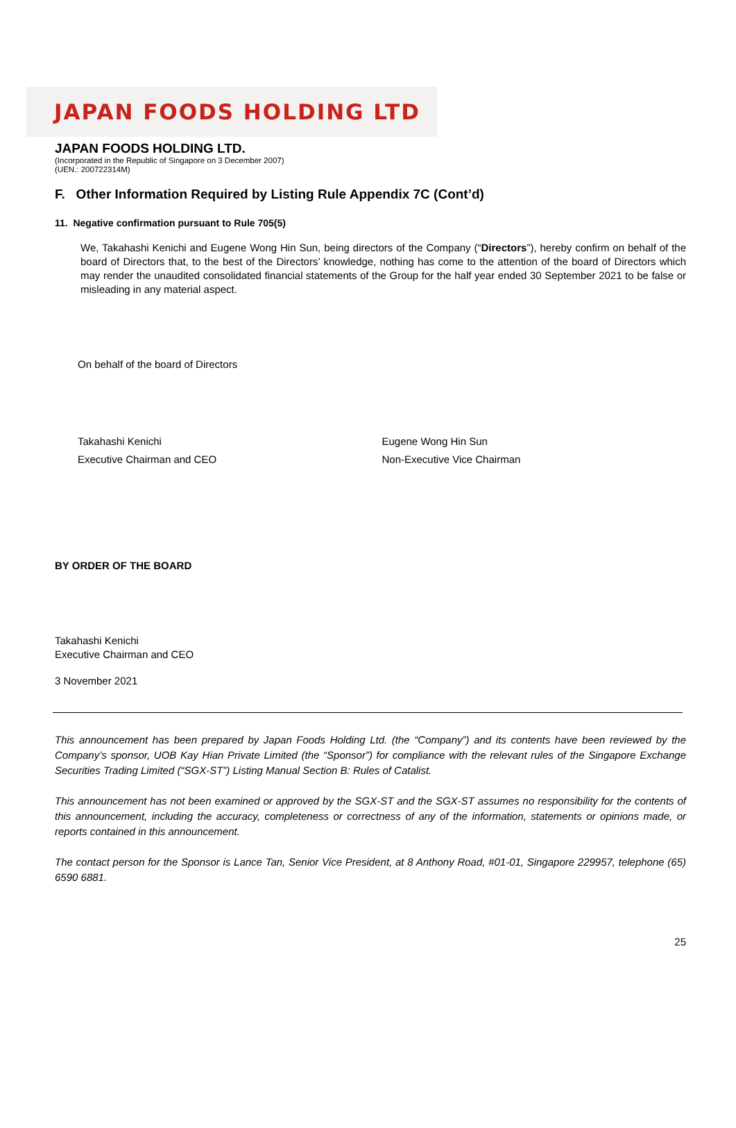JAPAN FOODS HOLDING LTD
JAPAN FOODS HOLDING LTD.
(Incorporated in the Republic of Singapore on 3 December 2007)
(UEN.: 200722314M)
F. Other Information Required by Listing Rule Appendix 7C (Cont’d)
11. Negative confirmation pursuant to Rule 705(5)
We, Takahashi Kenichi and Eugene Wong Hin Sun, being directors of the Company (“Directors”), hereby confirm on behalf of the board of Directors that, to the best of the Directors’ knowledge, nothing has come to the attention of the board of Directors which may render the unaudited consolidated financial statements of the Group for the half year ended 30 September 2021 to be false or misleading in any material aspect.
On behalf of the board of Directors
Takahashi Kenichi
Executive Chairman and CEO
Eugene Wong Hin Sun
Non-Executive Vice Chairman
BY ORDER OF THE BOARD
Takahashi Kenichi
Executive Chairman and CEO
3 November 2021
This announcement has been prepared by Japan Foods Holding Ltd. (the “Company”) and its contents have been reviewed by the Company’s sponsor, UOB Kay Hian Private Limited (the “Sponsor”) for compliance with the relevant rules of the Singapore Exchange Securities Trading Limited (“SGX-ST”) Listing Manual Section B: Rules of Catalist.
This announcement has not been examined or approved by the SGX-ST and the SGX-ST assumes no responsibility for the contents of this announcement, including the accuracy, completeness or correctness of any of the information, statements or opinions made, or reports contained in this announcement.
The contact person for the Sponsor is Lance Tan, Senior Vice President, at 8 Anthony Road, #01-01, Singapore 229957, telephone (65) 6590 6881.
25